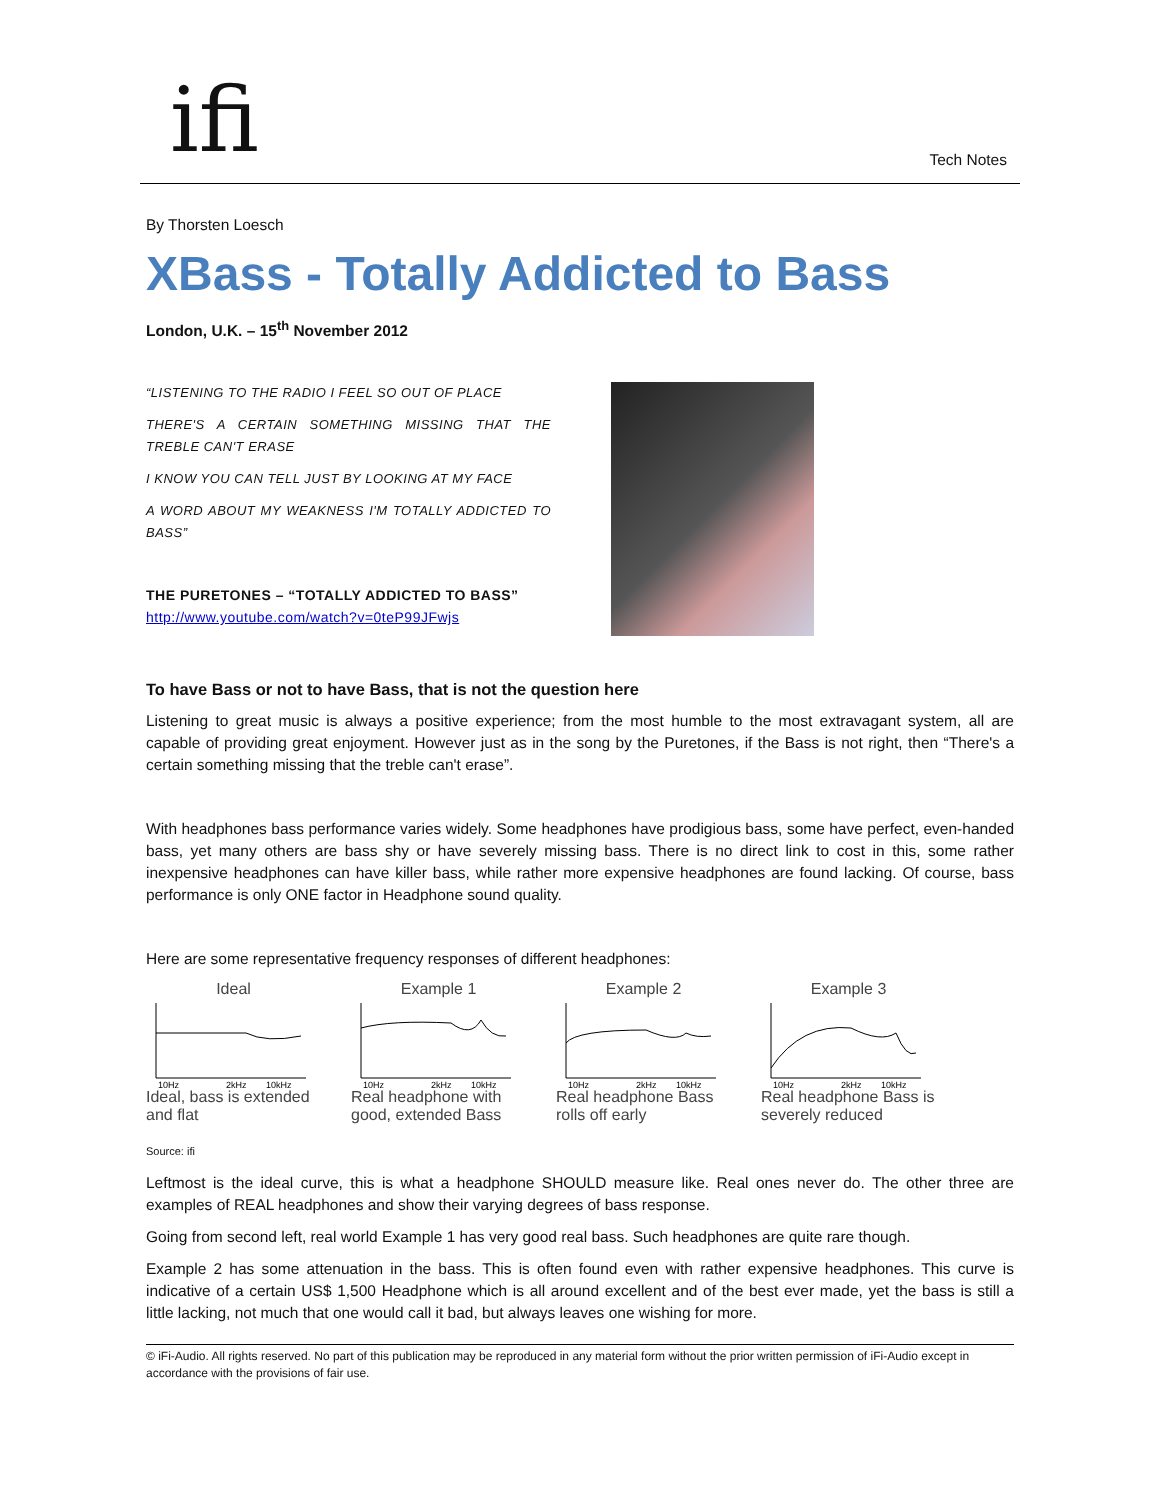ifi
Tech Notes
By Thorsten Loesch
XBass - Totally Addicted to Bass
London, U.K. – 15<sup>th</sup> November 2012
“LISTENING TO THE RADIO I FEEL SO OUT OF PLACE
THERE'S A CERTAIN SOMETHING MISSING THAT THE TREBLE CAN'T ERASE
I KNOW YOU CAN TELL JUST BY LOOKING AT MY FACE
A WORD ABOUT MY WEAKNESS I'M TOTALLY ADDICTED TO BASS”
THE PURETONES – “TOTALLY ADDICTED TO BASS”
http://www.youtube.com/watch?v=0teP99JFwjs
To have Bass or not to have Bass, that is not the question here
Listening to great music is always a positive experience; from the most humble to the most extravagant system, all are capable of providing great enjoyment. However just as in the song by the Puretones, if the Bass is not right, then “There's a certain something missing that the treble can't erase”.
With headphones bass performance varies widely. Some headphones have prodigious bass, some have perfect, even-handed bass, yet many others are bass shy or have severely missing bass. There is no direct link to cost in this, some rather inexpensive headphones can have killer bass, while rather more expensive headphones are found lacking. Of course, bass performance is only ONE factor in Headphone sound quality.
Here are some representative frequency responses of different headphones:
Ideal
10Hz
2kHz
10kHz
Ideal, bass is extended and flat
Example 1
10Hz
2kHz
10kHz
Real headphone with good, extended Bass
Example 2
10Hz
2kHz
10kHz
Real headphone Bass rolls off early
Example 3
10Hz
2kHz
10kHz
Real headphone Bass is severely reduced
Source: ifi
Leftmost is the ideal curve, this is what a headphone SHOULD measure like. Real ones never do. The other three are examples of REAL headphones and show their varying degrees of bass response.
Going from second left, real world Example 1 has very good real bass. Such headphones are quite rare though.
Example 2 has some attenuation in the bass. This is often found even with rather expensive headphones. This curve is indicative of a certain US$ 1,500 Headphone which is all around excellent and of the best ever made, yet the bass is still a little lacking, not much that one would call it bad, but always leaves one wishing for more.
© iFi-Audio. All rights reserved. No part of this publication may be reproduced in any material form without the prior written permission of iFi-Audio except in accordance with the provisions of fair use.